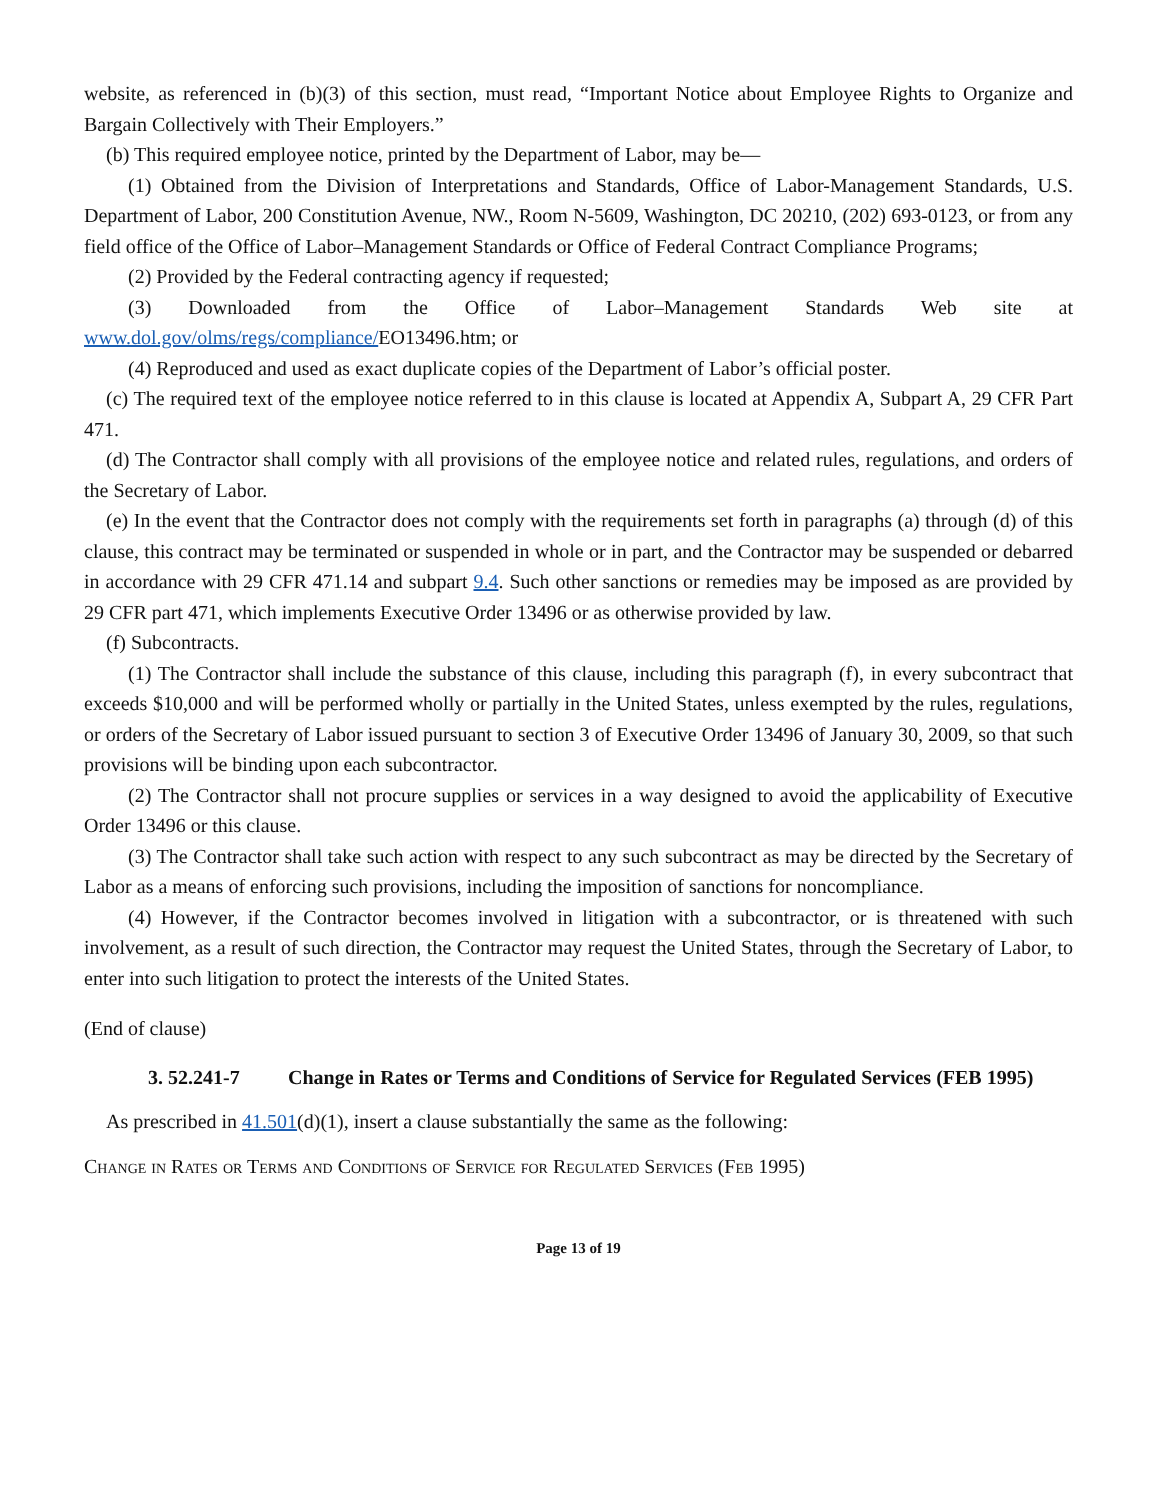website, as referenced in (b)(3) of this section, must read, “Important Notice about Employee Rights to Organize and Bargain Collectively with Their Employers.”
(b) This required employee notice, printed by the Department of Labor, may be—
(1) Obtained from the Division of Interpretations and Standards, Office of Labor-Management Standards, U.S. Department of Labor, 200 Constitution Avenue, NW., Room N-5609, Washington, DC 20210, (202) 693-0123, or from any field office of the Office of Labor–Management Standards or Office of Federal Contract Compliance Programs;
(2) Provided by the Federal contracting agency if requested;
(3) Downloaded from the Office of Labor–Management Standards Web site at www.dol.gov/olms/regs/compliance/EO13496.htm; or
(4) Reproduced and used as exact duplicate copies of the Department of Labor’s official poster.
(c) The required text of the employee notice referred to in this clause is located at Appendix A, Subpart A, 29 CFR Part 471.
(d) The Contractor shall comply with all provisions of the employee notice and related rules, regulations, and orders of the Secretary of Labor.
(e) In the event that the Contractor does not comply with the requirements set forth in paragraphs (a) through (d) of this clause, this contract may be terminated or suspended in whole or in part, and the Contractor may be suspended or debarred in accordance with 29 CFR 471.14 and subpart 9.4. Such other sanctions or remedies may be imposed as are provided by 29 CFR part 471, which implements Executive Order 13496 or as otherwise provided by law.
(f) Subcontracts.
(1) The Contractor shall include the substance of this clause, including this paragraph (f), in every subcontract that exceeds $10,000 and will be performed wholly or partially in the United States, unless exempted by the rules, regulations, or orders of the Secretary of Labor issued pursuant to section 3 of Executive Order 13496 of January 30, 2009, so that such provisions will be binding upon each subcontractor.
(2) The Contractor shall not procure supplies or services in a way designed to avoid the applicability of Executive Order 13496 or this clause.
(3) The Contractor shall take such action with respect to any such subcontract as may be directed by the Secretary of Labor as a means of enforcing such provisions, including the imposition of sanctions for noncompliance.
(4) However, if the Contractor becomes involved in litigation with a subcontractor, or is threatened with such involvement, as a result of such direction, the Contractor may request the United States, through the Secretary of Labor, to enter into such litigation to protect the interests of the United States.
(End of clause)
3. 52.241-7 Change in Rates or Terms and Conditions of Service for Regulated Services (FEB 1995)
As prescribed in 41.501(d)(1), insert a clause substantially the same as the following:
Change in Rates or Terms and Conditions of Service for Regulated Services (Feb 1995)
Page 13 of 19